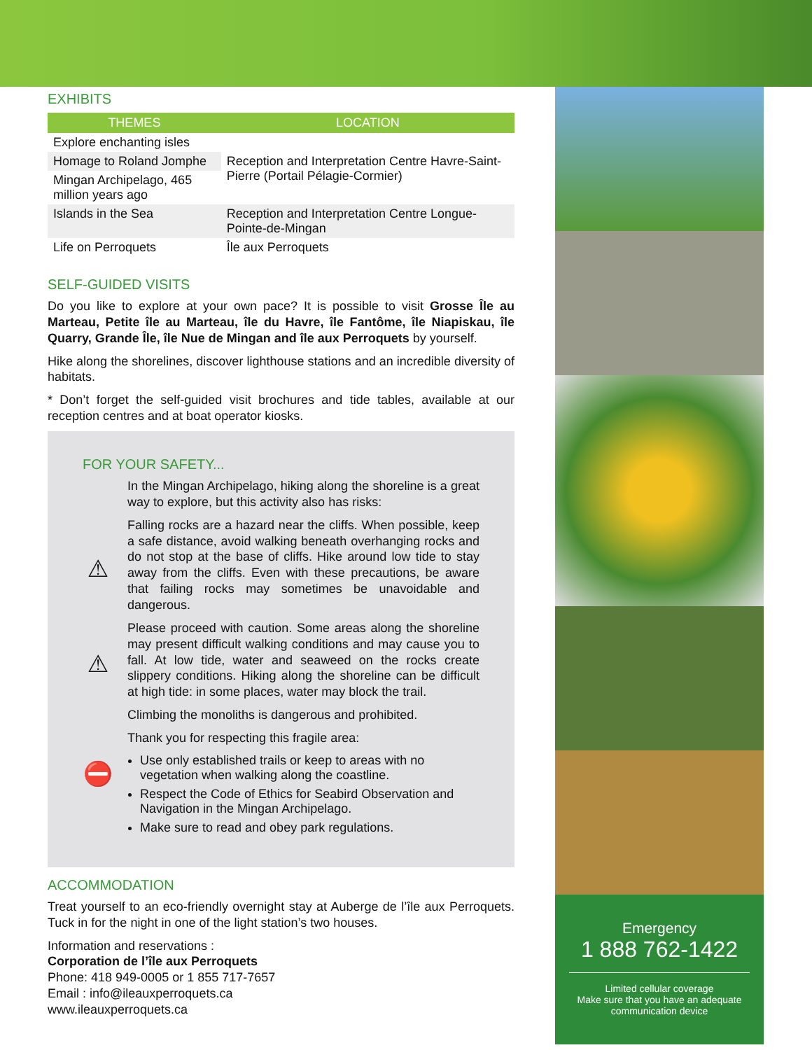EXHIBITS
| THEMES | LOCATION |
| --- | --- |
| Explore enchanting isles | |
| Homage to Roland Jomphe | Reception and Interpretation Centre Havre-Saint-Pierre (Portail Pélagie-Cormier) |
| Mingan Archipelago, 465 million years ago | |
| Islands in the Sea | Reception and Interpretation Centre Longue-Pointe-de-Mingan |
| Life on Perroquets | Île aux Perroquets |
SELF-GUIDED VISITS
Do you like to explore at your own pace? It is possible to visit Grosse Île au Marteau, Petite île au Marteau, île du Havre, île Fantôme, île Niapiskau, île Quarry, Grande Île, île Nue de Mingan and île aux Perroquets by yourself.
Hike along the shorelines, discover lighthouse stations and an incredible diversity of habitats.
* Don’t forget the self-guided visit brochures and tide tables, available at our reception centres and at boat operator kiosks.
FOR YOUR SAFETY...
In the Mingan Archipelago, hiking along the shoreline is a great way to explore, but this activity also has risks:
⚠
Falling rocks are a hazard near the cliffs. When possible, keep a safe distance, avoid walking beneath overhanging rocks and do not stop at the base of cliffs. Hike around low tide to stay away from the cliffs. Even with these precautions, be aware that failing rocks may sometimes be unavoidable and dangerous.
⚠
Please proceed with caution. Some areas along the shoreline may present difficult walking conditions and may cause you to fall. At low tide, water and seaweed on the rocks create slippery conditions. Hiking along the shoreline can be difficult at high tide: in some places, water may block the trail.
⛔
Climbing the monoliths is dangerous and prohibited.
Thank you for respecting this fragile area:
Use only established trails or keep to areas with no vegetation when walking along the coastline.
Respect the Code of Ethics for Seabird Observation and Navigation in the Mingan Archipelago.
Make sure to read and obey park regulations.
ACCOMMODATION
Treat yourself to an eco-friendly overnight stay at Auberge de l’île aux Perroquets. Tuck in for the night in one of the light station’s two houses.
Information and reservations :
Corporation de l’île aux Perroquets
Phone: 418 949-0005 or 1 855 717-7657
Email : info@ileauxperroquets.ca
www.ileauxperroquets.ca
Emergency
1 888 762-1422
Limited cellular coverage
Make sure that you have an adequate communication device